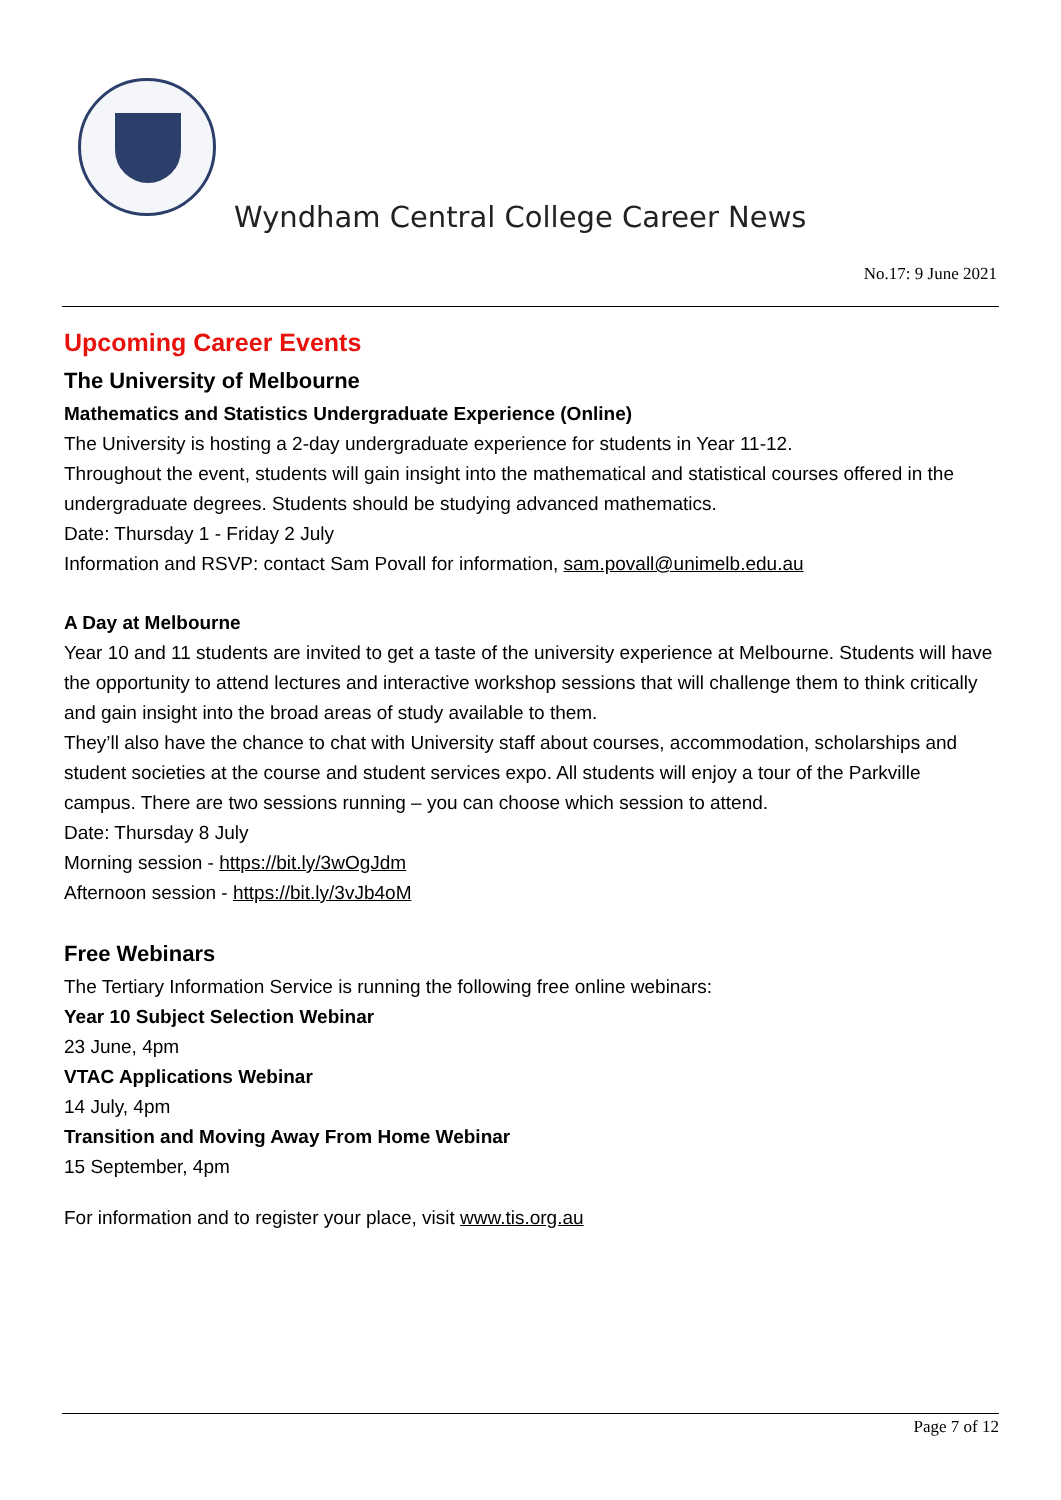Wyndham Central College Career News
No.17: 9 June 2021
Upcoming Career Events
The University of Melbourne
Mathematics and Statistics Undergraduate Experience (Online)
The University is hosting a 2-day undergraduate experience for students in Year 11-12.
Throughout the event, students will gain insight into the mathematical and statistical courses offered in the undergraduate degrees. Students should be studying advanced mathematics.
Date: Thursday 1 - Friday 2 July
Information and RSVP: contact Sam Povall for information, sam.povall@unimelb.edu.au
A Day at Melbourne
Year 10 and 11 students are invited to get a taste of the university experience at Melbourne. Students will have the opportunity to attend lectures and interactive workshop sessions that will challenge them to think critically and gain insight into the broad areas of study available to them.
They’ll also have the chance to chat with University staff about courses, accommodation, scholarships and student societies at the course and student services expo. All students will enjoy a tour of the Parkville campus. There are two sessions running – you can choose which session to attend.
Date: Thursday 8 July
Morning session - https://bit.ly/3wOgJdm
Afternoon session - https://bit.ly/3vJb4oM
Free Webinars
The Tertiary Information Service is running the following free online webinars:
Year 10 Subject Selection Webinar
23 June, 4pm
VTAC Applications Webinar
14 July, 4pm
Transition and Moving Away From Home Webinar
15 September, 4pm
For information and to register your place, visit www.tis.org.au
Page 7 of 12